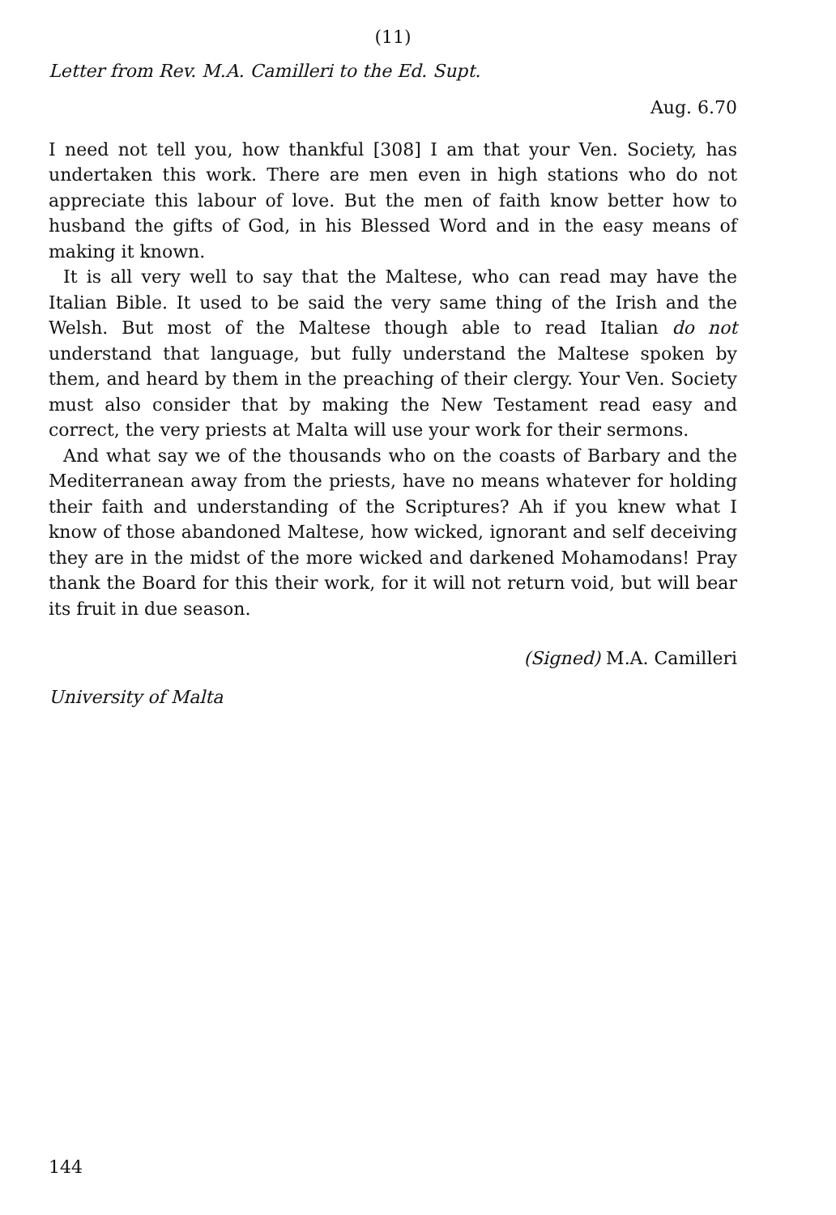(11)
Letter from Rev. M.A. Camilleri to the Ed. Supt.
Aug. 6.70
I need not tell you, how thankful [308] I am that your Ven. Society, has undertaken this work. There are men even in high stations who do not appreciate this labour of love. But the men of faith know better how to husband the gifts of God, in his Blessed Word and in the easy means of making it known.
It is all very well to say that the Maltese, who can read may have the Italian Bible. It used to be said the very same thing of the Irish and the Welsh. But most of the Maltese though able to read Italian do not understand that language, but fully understand the Maltese spoken by them, and heard by them in the preaching of their clergy. Your Ven. Society must also consider that by making the New Testament read easy and correct, the very priests at Malta will use your work for their sermons.
And what say we of the thousands who on the coasts of Barbary and the Mediterranean away from the priests, have no means whatever for holding their faith and understanding of the Scriptures? Ah if you knew what I know of those abandoned Maltese, how wicked, ignorant and self deceiving they are in the midst of the more wicked and darkened Mohamodans! Pray thank the Board for this their work, for it will not return void, but will bear its fruit in due season.
(Signed) M.A. Camilleri
University of Malta
144